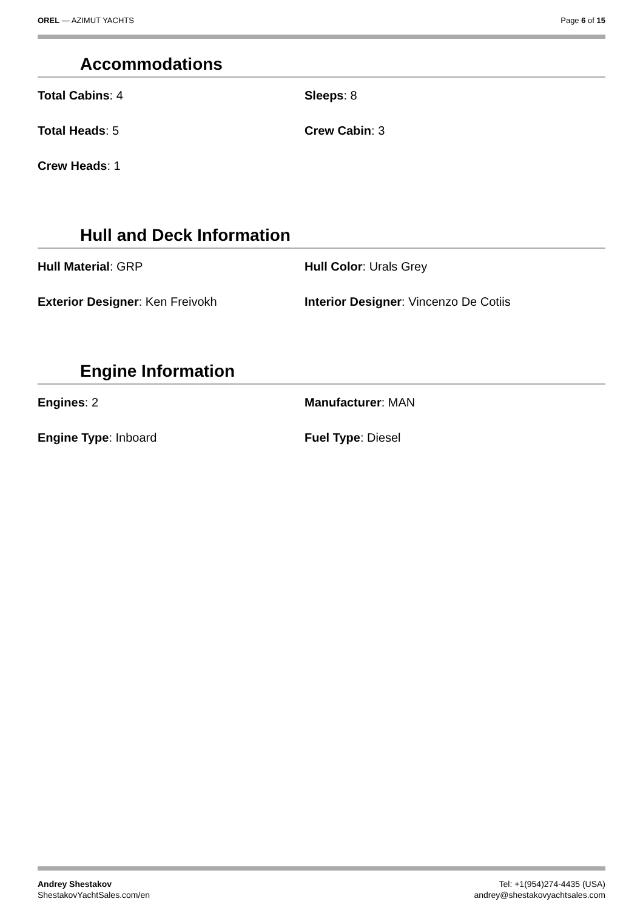OREL — AZIMUT YACHTS Page 6 of 15
Accommodations
Total Cabins: 4
Sleeps: 8
Total Heads: 5
Crew Cabin: 3
Crew Heads: 1
Hull and Deck Information
Hull Material: GRP
Hull Color: Urals Grey
Exterior Designer: Ken Freivokh
Interior Designer: Vincenzo De Cotiis
Engine Information
Engines: 2
Manufacturer: MAN
Engine Type: Inboard
Fuel Type: Diesel
Andrey Shestakov
ShestakovYachtSales.com/en
Tel: +1(954)274-4435 (USA)
andrey@shestakovyachtsales.com